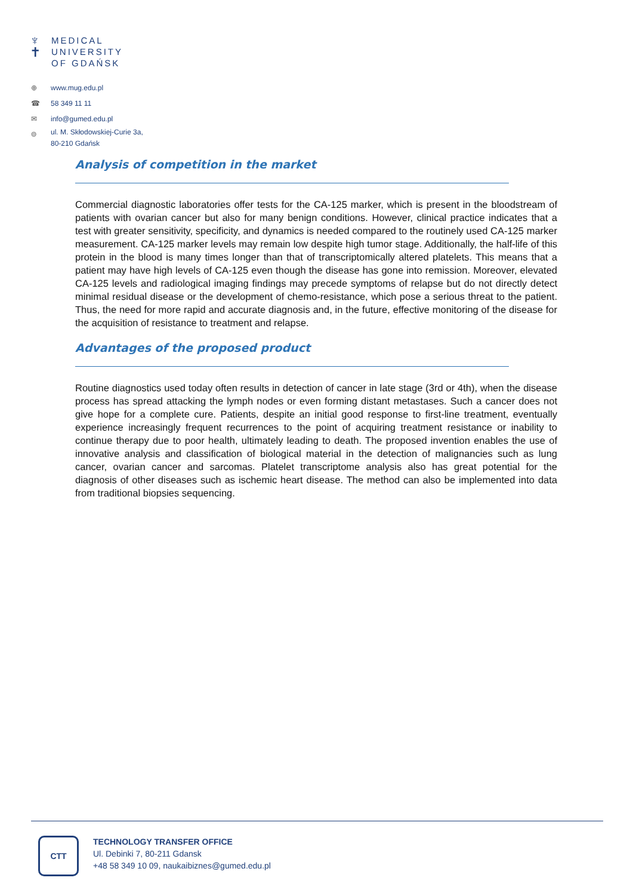♆
✝
MEDICAL
UNIVERSITY
OF GDAŃSK
⊕ www.mug.edu.pl
☎ 58 349 11 11
✉ info@gumed.edu.pl
⌾ ul. M. Skłodowskiej-Curie 3a,
80-210 Gdańsk
Analysis of competition in the market
Commercial diagnostic laboratories offer tests for the CA-125 marker, which is present in the bloodstream of patients with ovarian cancer but also for many benign conditions. However, clinical practice indicates that a test with greater sensitivity, specificity, and dynamics is needed compared to the routinely used CA-125 marker measurement. CA-125 marker levels may remain low despite high tumor stage. Additionally, the half-life of this protein in the blood is many times longer than that of transcriptomically altered platelets. This means that a patient may have high levels of CA-125 even though the disease has gone into remission. Moreover, elevated CA-125 levels and radiological imaging findings may precede symptoms of relapse but do not directly detect minimal residual disease or the development of chemo-resistance, which pose a serious threat to the patient. Thus, the need for more rapid and accurate diagnosis and, in the future, effective monitoring of the disease for the acquisition of resistance to treatment and relapse.
Advantages of the proposed product
Routine diagnostics used today often results in detection of cancer in late stage (3rd or 4th), when the disease process has spread attacking the lymph nodes or even forming distant metastases. Such a cancer does not give hope for a complete cure. Patients, despite an initial good response to first-line treatment, eventually experience increasingly frequent recurrences to the point of acquiring treatment resistance or inability to continue therapy due to poor health, ultimately leading to death. The proposed invention enables the use of innovative analysis and classification of biological material in the detection of malignancies such as lung cancer, ovarian cancer and sarcomas. Platelet transcriptome analysis also has great potential for the diagnosis of other diseases such as ischemic heart disease. The method can also be implemented into data from traditional biopsies sequencing.
CTT
TECHNOLOGY TRANSFER OFFICE
Ul. Debinki 7, 80-211 Gdansk
+48 58 349 10 09, naukaibiznes@gumed.edu.pl